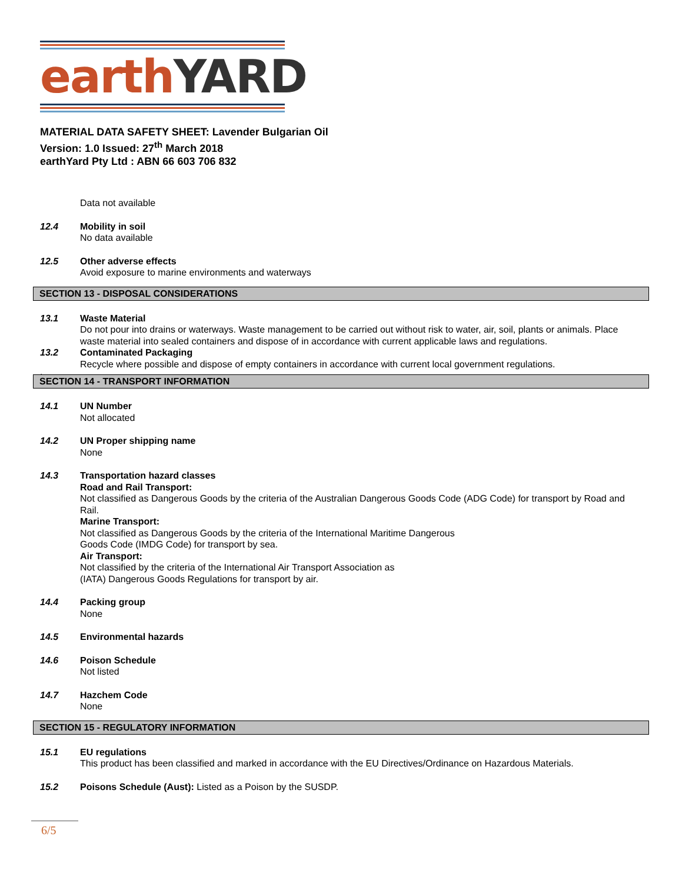earth YARD
MATERIAL DATA SAFETY SHEET: Lavender Bulgarian Oil
Version: 1.0 Issued: 27<sup>th</sup> March 2018
earthYard Pty Ltd : ABN 66 603 706 832
Data not available
12.4 Mobility in soil
No data available
12.5 Other adverse effects
Avoid exposure to marine environments and waterways
SECTION 13 - DISPOSAL CONSIDERATIONS
13.1 Waste Material
Do not pour into drains or waterways. Waste management to be carried out without risk to water, air, soil, plants or animals. Place waste material into sealed containers and dispose of in accordance with current applicable laws and regulations.
13.2 Contaminated Packaging
Recycle where possible and dispose of empty containers in accordance with current local government regulations.
.
SECTION 14 - TRANSPORT INFORMATION
14.1 UN Number
Not allocated
14.2 UN Proper shipping name
None
14.3 Transportation hazard classes
Road and Rail Transport:
Not classified as Dangerous Goods by the criteria of the Australian Dangerous Goods Code (ADG Code) for transport by Road and Rail.
Marine Transport:
Not classified as Dangerous Goods by the criteria of the International Maritime Dangerous
Goods Code (IMDG Code) for transport by sea.
Air Transport:
Not classified by the criteria of the International Air Transport Association as
(IATA) Dangerous Goods Regulations for transport by air.
14.4 Packing group
None
14.5 Environmental hazards
14.6 Poison Schedule
Not listed
14.7 Hazchem Code
None
SECTION 15 - REGULATORY INFORMATION
15.1 EU regulations
This product has been classified and marked in accordance with the EU Directives/Ordinance on Hazardous Materials.
15.2 Poisons Schedule (Aust): Listed as a Poison by the SUSDP.
6/5